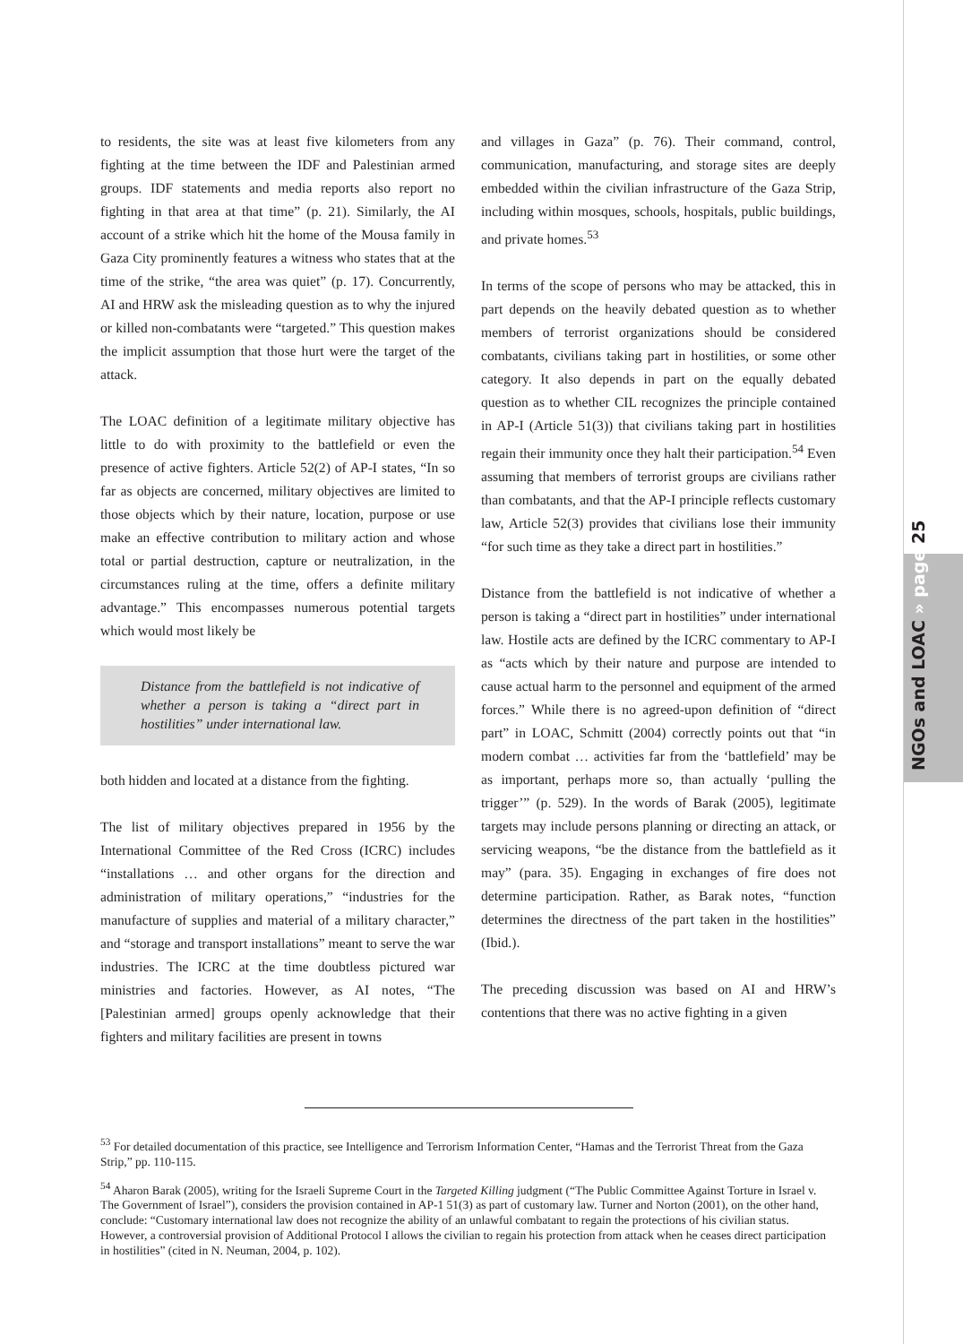NGOs and LOAC » page 25
to residents, the site was at least five kilometers from any fighting at the time between the IDF and Palestinian armed groups. IDF statements and media reports also report no fighting in that area at that time” (p. 21). Similarly, the AI account of a strike which hit the home of the Mousa family in Gaza City prominently features a witness who states that at the time of the strike, “the area was quiet” (p. 17). Concurrently, AI and HRW ask the misleading question as to why the injured or killed non-combatants were “targeted.” This question makes the implicit assumption that those hurt were the target of the attack.
The LOAC definition of a legitimate military objective has little to do with proximity to the battlefield or even the presence of active fighters. Article 52(2) of AP-I states, “In so far as objects are concerned, military objectives are limited to those objects which by their nature, location, purpose or use make an effective contribution to military action and whose total or partial destruction, capture or neutralization, in the circumstances ruling at the time, offers a definite military advantage.” This encompasses numerous potential targets which would most likely be
Distance from the battlefield is not indicative of whether a person is taking a “direct part in hostilities” under international law.
both hidden and located at a distance from the fighting.
The list of military objectives prepared in 1956 by the International Committee of the Red Cross (ICRC) includes “installations … and other organs for the direction and administration of military operations,” “industries for the manufacture of supplies and material of a military character,” and “storage and transport installations” meant to serve the war industries. The ICRC at the time doubtless pictured war ministries and factories. However, as AI notes, “The [Palestinian armed] groups openly acknowledge that their fighters and military facilities are present in towns
and villages in Gaza” (p. 76). Their command, control, communication, manufacturing, and storage sites are deeply embedded within the civilian infrastructure of the Gaza Strip, including within mosques, schools, hospitals, public buildings, and private homes.<sup>53</sup>
In terms of the scope of persons who may be attacked, this in part depends on the heavily debated question as to whether members of terrorist organizations should be considered combatants, civilians taking part in hostilities, or some other category. It also depends in part on the equally debated question as to whether CIL recognizes the principle contained in AP-I (Article 51(3)) that civilians taking part in hostilities regain their immunity once they halt their participation.<sup>54</sup> Even assuming that members of terrorist groups are civilians rather than combatants, and that the AP-I principle reflects customary law, Article 52(3) provides that civilians lose their immunity “for such time as they take a direct part in hostilities.”
Distance from the battlefield is not indicative of whether a person is taking a “direct part in hostilities” under international law. Hostile acts are defined by the ICRC commentary to AP-I as “acts which by their nature and purpose are intended to cause actual harm to the personnel and equipment of the armed forces.” While there is no agreed-upon definition of “direct part” in LOAC, Schmitt (2004) correctly points out that “in modern combat … activities far from the ‘battlefield’ may be as important, perhaps more so, than actually ‘pulling the trigger’” (p. 529). In the words of Barak (2005), legitimate targets may include persons planning or directing an attack, or servicing weapons, “be the distance from the battlefield as it may” (para. 35). Engaging in exchanges of fire does not determine participation. Rather, as Barak notes, “function determines the directness of the part taken in the hostilities” (Ibid.).
The preceding discussion was based on AI and HRW’s contentions that there was no active fighting in a given
<sup>53</sup> For detailed documentation of this practice, see Intelligence and Terrorism Information Center, “Hamas and the Terrorist Threat from the Gaza Strip,” pp. 110-115.
<sup>54</sup> Aharon Barak (2005), writing for the Israeli Supreme Court in the Targeted Killing judgment (“The Public Committee Against Torture in Israel v. The Government of Israel”), considers the provision contained in AP-1 51(3) as part of customary law. Turner and Norton (2001), on the other hand, conclude: “Customary international law does not recognize the ability of an unlawful combatant to regain the protections of his civilian status. However, a controversial provision of Additional Protocol I allows the civilian to regain his protection from attack when he ceases direct participation in hostilities” (cited in N. Neuman, 2004, p. 102).